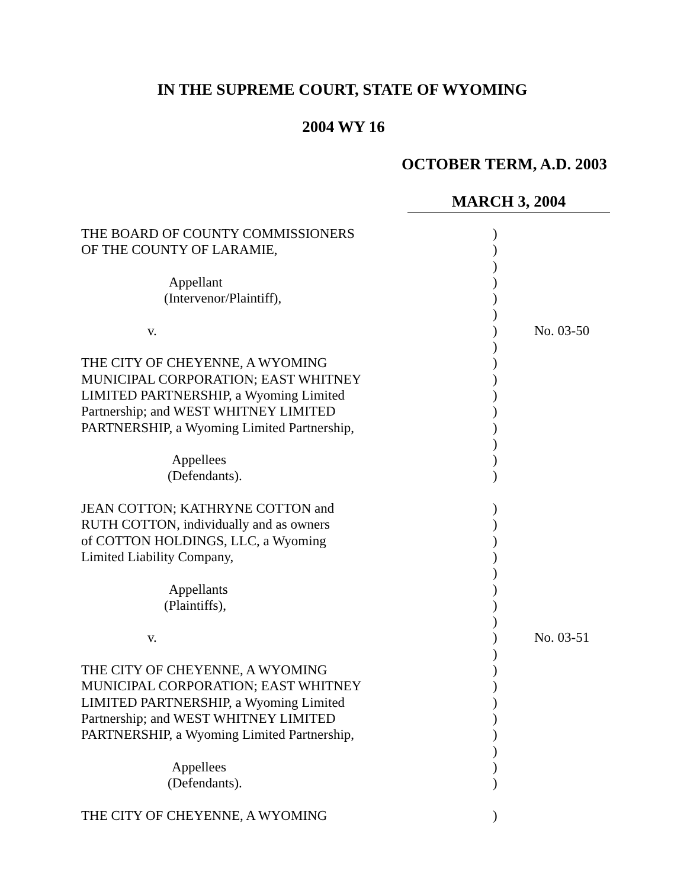IN THE SUPREME COURT, STATE OF WYOMING
2004 WY 16
OCTOBER TERM, A.D. 2003
MARCH 3, 2004
| THE BOARD OF COUNTY COMMISSIONERS | ) | |
| OF THE COUNTY OF LARAMIE, | ) | |
| | ) | |
| Appellant | ) | |
| (Intervenor/Plaintiff), | ) | |
| | ) | |
| v. | ) | No. 03-50 |
| | ) | |
| THE CITY OF CHEYENNE, A WYOMING | ) | |
| MUNICIPAL CORPORATION; EAST WHITNEY | ) | |
| LIMITED PARTNERSHIP, a Wyoming Limited | ) | |
| Partnership; and WEST WHITNEY LIMITED | ) | |
| PARTNERSHIP, a Wyoming Limited Partnership, | ) | |
| | ) | |
| Appellees | ) | |
| (Defendants). | ) | |
| JEAN COTTON; KATHRYNE COTTON and | ) | |
| RUTH COTTON, individually and as owners | ) | |
| of COTTON HOLDINGS, LLC, a Wyoming | ) | |
| Limited Liability Company, | ) | |
| | ) | |
| Appellants | ) | |
| (Plaintiffs), | ) | |
| | ) | |
| v. | ) | No. 03-51 |
| | ) | |
| THE CITY OF CHEYENNE, A WYOMING | ) | |
| MUNICIPAL CORPORATION; EAST WHITNEY | ) | |
| LIMITED PARTNERSHIP, a Wyoming Limited | ) | |
| Partnership; and WEST WHITNEY LIMITED | ) | |
| PARTNERSHIP, a Wyoming Limited Partnership, | ) | |
| | ) | |
| Appellees | ) | |
| (Defendants). | ) | |
| THE CITY OF CHEYENNE, A WYOMING | ) | |